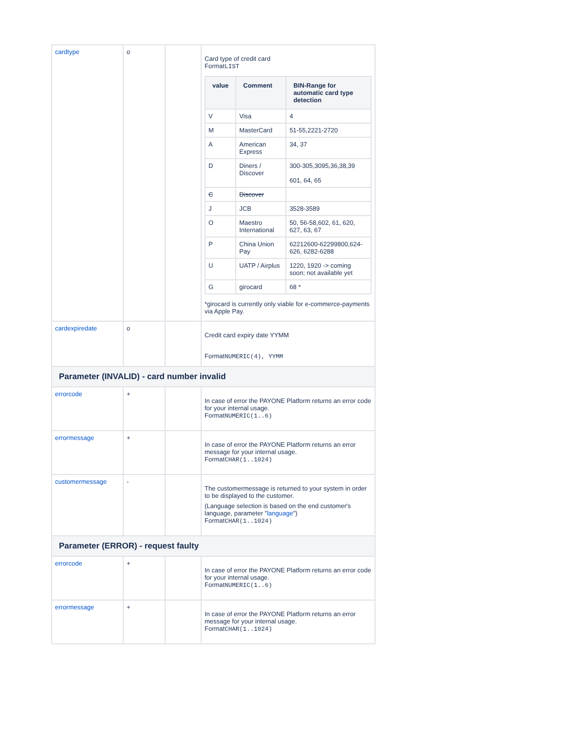| cardtype | o | | Card type of credit card Format LIST / value / Comment / BIN-Range for automatic card type detection / / --- / --- / --- / / V / Visa / 4 / / M / MasterCard / 51-55,2221-2720 / / A / American Express / 34, 37 / / D / Diners / Discover / 300-305,3095,36,38,39 601, 64, 65 / / C / Discover / / / J / JCB / 3528-3589 / / O / Maestro International / 50, 56-58,602, 61, 620, 627, 63, 67 / / P / China Union Pay / 62212600-62299800,624-626, 6282-6288 / / U / UATP / Airplus / 1220, 1920 -> coming soon; not available yet / / G / girocard / 68 * / *girocard is currently only viable for e-commerce-payments via Apple Pay. |
| cardexpiredate | o | | Credit card expiry date YYMM Format NUMERIC(4), YYMM |
| Parameter (INVALID) - card number invalid | | | |
| errorcode | + | | In case of error the PAYONE Platform returns an error code for your internal usage. Format NUMERIC(1..6) |
| errormessage | + | | In case of error the PAYONE Platform returns an error message for your internal usage. Format CHAR(1..1024) |
| customermessage | - | | The customermessage is returned to your system in order to be displayed to the customer. (Language selection is based on the end customer's language, parameter " language ") Format CHAR(1..1024) |
| Parameter (ERROR) - request faulty | | | |
| errorcode | + | | In case of error the PAYONE Platform returns an error code for your internal usage. Format NUMERIC(1..6) |
| errormessage | + | | In case of error the PAYONE Platform returns an error message for your internal usage. Format CHAR(1..1024) |